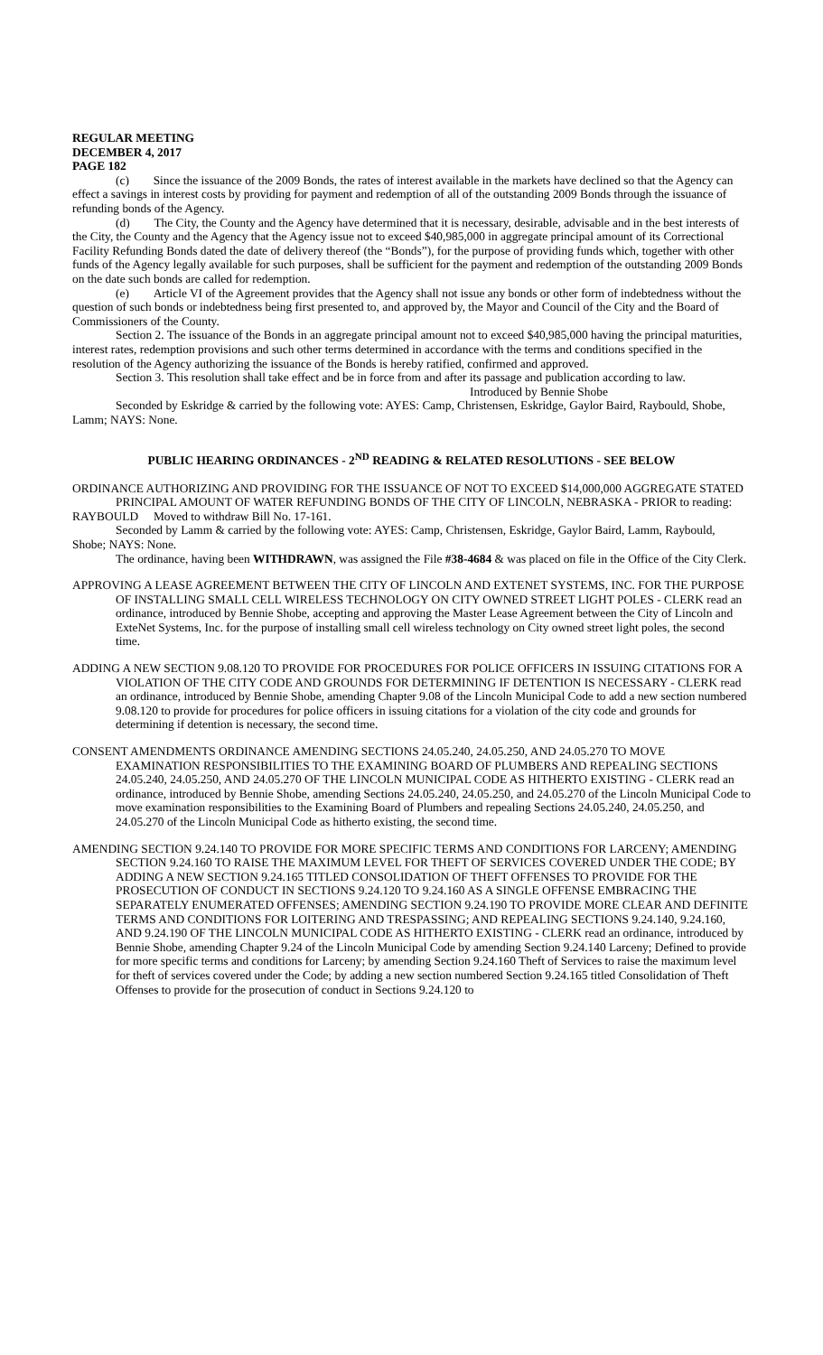REGULAR MEETING
DECEMBER 4, 2017
PAGE 182
(c) Since the issuance of the 2009 Bonds, the rates of interest available in the markets have declined so that the Agency can effect a savings in interest costs by providing for payment and redemption of all of the outstanding 2009 Bonds through the issuance of refunding bonds of the Agency.
(d) The City, the County and the Agency have determined that it is necessary, desirable, advisable and in the best interests of the City, the County and the Agency that the Agency issue not to exceed $40,985,000 in aggregate principal amount of its Correctional Facility Refunding Bonds dated the date of delivery thereof (the “Bonds”), for the purpose of providing funds which, together with other funds of the Agency legally available for such purposes, shall be sufficient for the payment and redemption of the outstanding 2009 Bonds on the date such bonds are called for redemption.
(e) Article VI of the Agreement provides that the Agency shall not issue any bonds or other form of indebtedness without the question of such bonds or indebtedness being first presented to, and approved by, the Mayor and Council of the City and the Board of Commissioners of the County.
Section 2. The issuance of the Bonds in an aggregate principal amount not to exceed $40,985,000 having the principal maturities, interest rates, redemption provisions and such other terms determined in accordance with the terms and conditions specified in the resolution of the Agency authorizing the issuance of the Bonds is hereby ratified, confirmed and approved.
Section 3. This resolution shall take effect and be in force from and after its passage and publication according to law.
Introduced by Bennie Shobe
Seconded by Eskridge & carried by the following vote: AYES: Camp, Christensen, Eskridge, Gaylor Baird, Raybould, Shobe, Lamm; NAYS: None.
PUBLIC HEARING ORDINANCES - 2<sup>ND</sup> READING & RELATED RESOLUTIONS - SEE BELOW
ORDINANCE AUTHORIZING AND PROVIDING FOR THE ISSUANCE OF NOT TO EXCEED $14,000,000 AGGREGATE STATED PRINCIPAL AMOUNT OF WATER REFUNDING BONDS OF THE CITY OF LINCOLN, NEBRASKA - PRIOR to reading:
RAYBOULD Moved to withdraw Bill No. 17-161.
Seconded by Lamm & carried by the following vote: AYES: Camp, Christensen, Eskridge, Gaylor Baird, Lamm, Raybould, Shobe; NAYS: None.
The ordinance, having been WITHDRAWN, was assigned the File #38-4684 & was placed on file in the Office of the City Clerk.
APPROVING A LEASE AGREEMENT BETWEEN THE CITY OF LINCOLN AND EXTENET SYSTEMS, INC. FOR THE PURPOSE OF INSTALLING SMALL CELL WIRELESS TECHNOLOGY ON CITY OWNED STREET LIGHT POLES - CLERK read an ordinance, introduced by Bennie Shobe, accepting and approving the Master Lease Agreement between the City of Lincoln and ExteNet Systems, Inc. for the purpose of installing small cell wireless technology on City owned street light poles, the second time.
ADDING A NEW SECTION 9.08.120 TO PROVIDE FOR PROCEDURES FOR POLICE OFFICERS IN ISSUING CITATIONS FOR A VIOLATION OF THE CITY CODE AND GROUNDS FOR DETERMINING IF DETENTION IS NECESSARY - CLERK read an ordinance, introduced by Bennie Shobe, amending Chapter 9.08 of the Lincoln Municipal Code to add a new section numbered 9.08.120 to provide for procedures for police officers in issuing citations for a violation of the city code and grounds for determining if detention is necessary, the second time.
CONSENT AMENDMENTS ORDINANCE AMENDING SECTIONS 24.05.240, 24.05.250, AND 24.05.270 TO MOVE EXAMINATION RESPONSIBILITIES TO THE EXAMINING BOARD OF PLUMBERS AND REPEALING SECTIONS 24.05.240, 24.05.250, AND 24.05.270 OF THE LINCOLN MUNICIPAL CODE AS HITHERTO EXISTING - CLERK read an ordinance, introduced by Bennie Shobe, amending Sections 24.05.240, 24.05.250, and 24.05.270 of the Lincoln Municipal Code to move examination responsibilities to the Examining Board of Plumbers and repealing Sections 24.05.240, 24.05.250, and 24.05.270 of the Lincoln Municipal Code as hitherto existing, the second time.
AMENDING SECTION 9.24.140 TO PROVIDE FOR MORE SPECIFIC TERMS AND CONDITIONS FOR LARCENY; AMENDING SECTION 9.24.160 TO RAISE THE MAXIMUM LEVEL FOR THEFT OF SERVICES COVERED UNDER THE CODE; BY ADDING A NEW SECTION 9.24.165 TITLED CONSOLIDATION OF THEFT OFFENSES TO PROVIDE FOR THE PROSECUTION OF CONDUCT IN SECTIONS 9.24.120 TO 9.24.160 AS A SINGLE OFFENSE EMBRACING THE SEPARATELY ENUMERATED OFFENSES; AMENDING SECTION 9.24.190 TO PROVIDE MORE CLEAR AND DEFINITE TERMS AND CONDITIONS FOR LOITERING AND TRESPASSING; AND REPEALING SECTIONS 9.24.140, 9.24.160, AND 9.24.190 OF THE LINCOLN MUNICIPAL CODE AS HITHERTO EXISTING - CLERK read an ordinance, introduced by Bennie Shobe, amending Chapter 9.24 of the Lincoln Municipal Code by amending Section 9.24.140 Larceny; Defined to provide for more specific terms and conditions for Larceny; by amending Section 9.24.160 Theft of Services to raise the maximum level for theft of services covered under the Code; by adding a new section numbered Section 9.24.165 titled Consolidation of Theft Offenses to provide for the prosecution of conduct in Sections 9.24.120 to